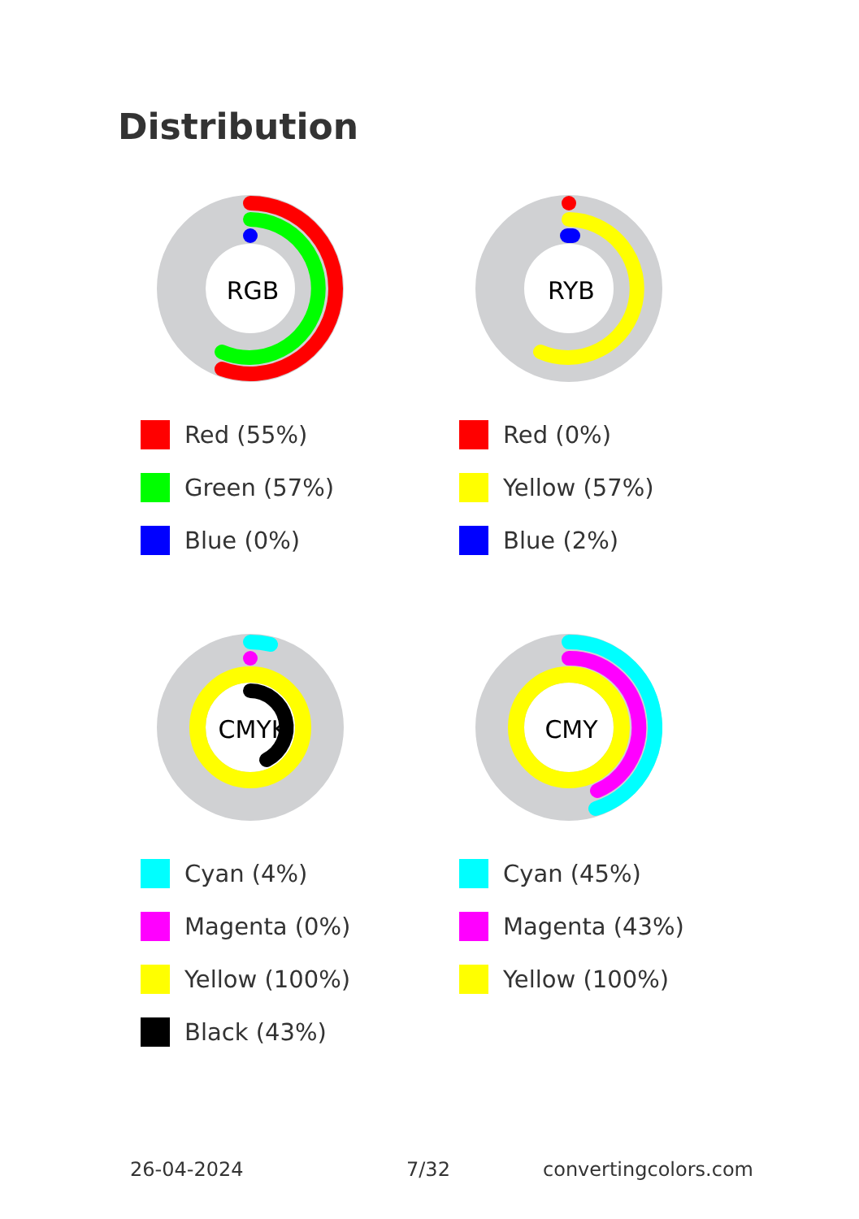Distribution
RGB
Red (55%)
Green (57%)
Blue (0%)
RYB
Red (0%)
Yellow (57%)
Blue (2%)
CMYK
Cyan (4%)
Magenta (0%)
Yellow (100%)
Black (43%)
CMY
Cyan (45%)
Magenta (43%)
Yellow (100%)
26-04-2024 7/32 convertingcolors.com